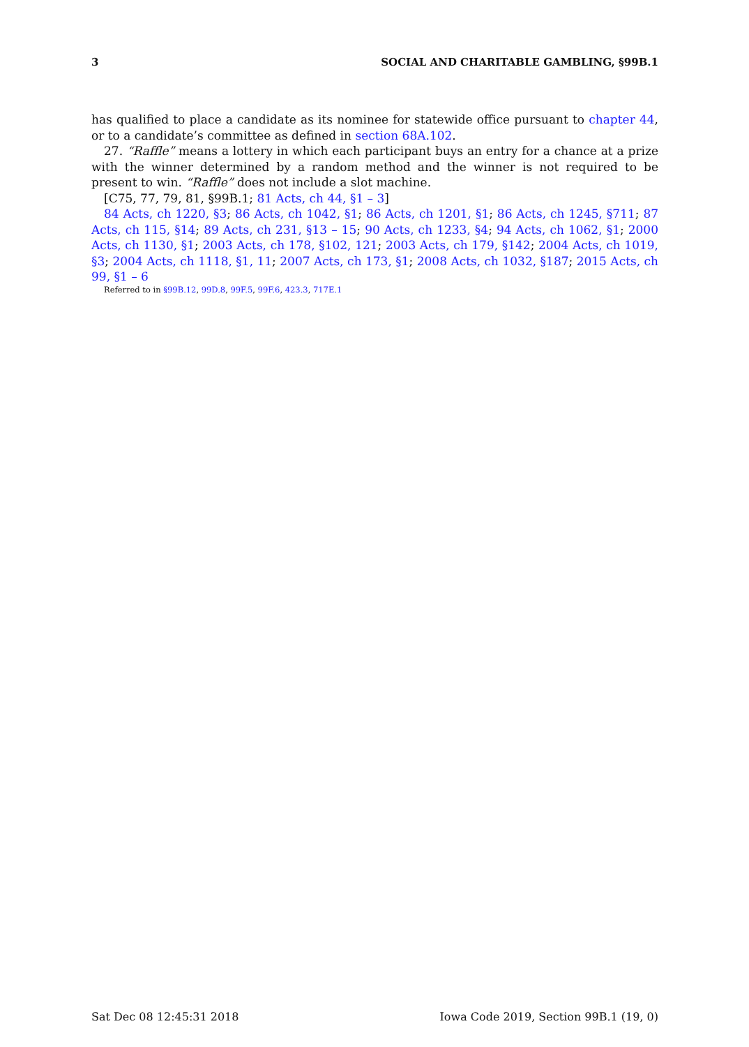3 SOCIAL AND CHARITABLE GAMBLING, §99B.1
has qualified to place a candidate as its nominee for statewide office pursuant to chapter 44, or to a candidate’s committee as defined in section 68A.102.
27. “Raffle” means a lottery in which each participant buys an entry for a chance at a prize with the winner determined by a random method and the winner is not required to be present to win. “Raffle” does not include a slot machine.
[C75, 77, 79, 81, §99B.1; 81 Acts, ch 44, §1 – 3]
84 Acts, ch 1220, §3; 86 Acts, ch 1042, §1; 86 Acts, ch 1201, §1; 86 Acts, ch 1245, §711; 87 Acts, ch 115, §14; 89 Acts, ch 231, §13 – 15; 90 Acts, ch 1233, §4; 94 Acts, ch 1062, §1; 2000 Acts, ch 1130, §1; 2003 Acts, ch 178, §102, 121; 2003 Acts, ch 179, §142; 2004 Acts, ch 1019, §3; 2004 Acts, ch 1118, §1, 11; 2007 Acts, ch 173, §1; 2008 Acts, ch 1032, §187; 2015 Acts, ch 99, §1 – 6
Referred to in §99B.12, 99D.8, 99F.5, 99F.6, 423.3, 717E.1
Sat Dec 08 12:45:31 2018 Iowa Code 2019, Section 99B.1 (19, 0)